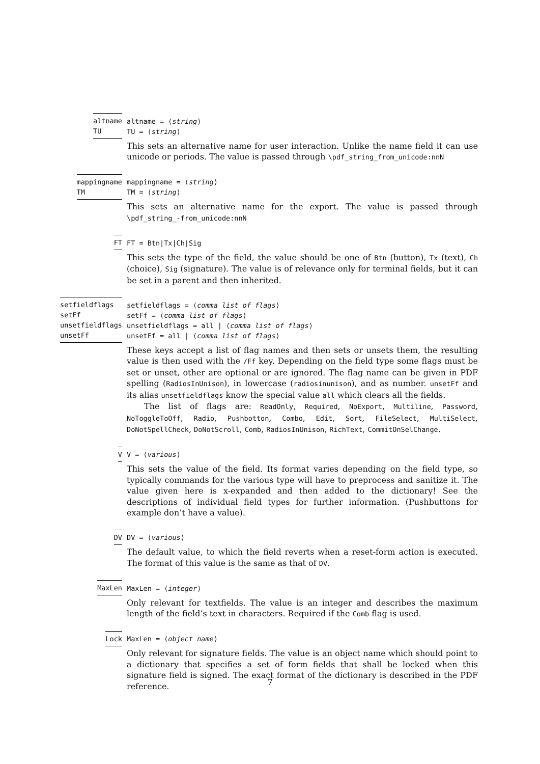altname
TU
altname = ⟨string⟩
TU = ⟨string⟩
This sets an alternative name for user interaction. Unlike the name field it can use unicode or periods. The value is passed through \pdf_string_from_unicode:nnN
mappingname
TM
mappingname = ⟨string⟩
TM = ⟨string⟩
This sets an alternative name for the export. The value is passed through \pdf_string_-from_unicode:nnN
FT FT = Btn|Tx|Ch|Sig
This sets the type of the field, the value should be one of Btn (button), Tx (text), Ch (choice), Sig (signature). The value is of relevance only for terminal fields, but it can be set in a parent and then inherited.
setfieldflags
setFf
unsetfieldflags
unsetFf
setfieldflags = ⟨comma list of flags⟩
setFf = ⟨comma list of flags⟩
unsetfieldflags = all | ⟨comma list of flags⟩
unsetFf = all | ⟨comma list of flags⟩
These keys accept a list of flag names and then sets or unsets them, the resulting value is then used with the /Ff key. Depending on the field type some flags must be set or unset, other are optional or are ignored. The flag name can be given in PDF spelling (RadiosInUnison), in lowercase (radiosinunison), and as number. unsetFf and its alias unsetfieldflags know the special value all which clears all the fields.
The list of flags are: ReadOnly, Required, NoExport, Multiline, Password, NoToggleToOff, Radio, Pushbotton, Combo, Edit, Sort, FileSelect, MultiSelect, DoNotSpellCheck, DoNotScroll, Comb, RadiosInUnison, RichText, CommitOnSelChange.
V V = ⟨various⟩
This sets the value of the field. Its format varies depending on the field type, so typically commands for the various type will have to preprocess and sanitize it. The value given here is x-expanded and then added to the dictionary! See the descriptions of individual field types for further information. (Pushbuttons for example don’t have a value).
DV DV = ⟨various⟩
The default value, to which the field reverts when a reset-form action is executed. The format of this value is the same as that of DV.
MaxLen MaxLen = ⟨integer⟩
Only relevant for textfields. The value is an integer and describes the maximum length of the field’s text in characters. Required if the Comb flag is used.
Lock MaxLen = ⟨object name⟩
Only relevant for signature fields. The value is an object name which should point to a dictionary that specifies a set of form fields that shall be locked when this signature field is signed. The exact format of the dictionary is described in the PDF reference.
7